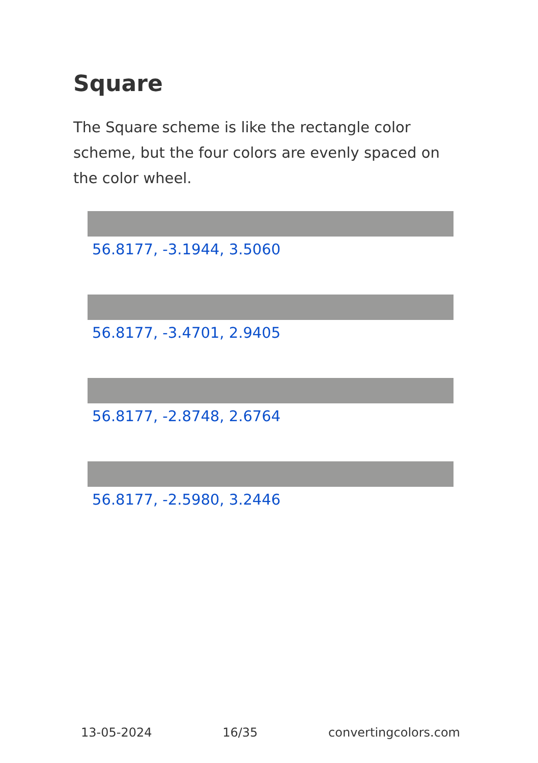Square
The Square scheme is like the rectangle color scheme, but the four colors are evenly spaced on the color wheel.
56.8177, -3.1944, 3.5060
56.8177, -3.4701, 2.9405
56.8177, -2.8748, 2.6764
56.8177, -2.5980, 3.2446
13-05-2024 16/35 convertingcolors.com